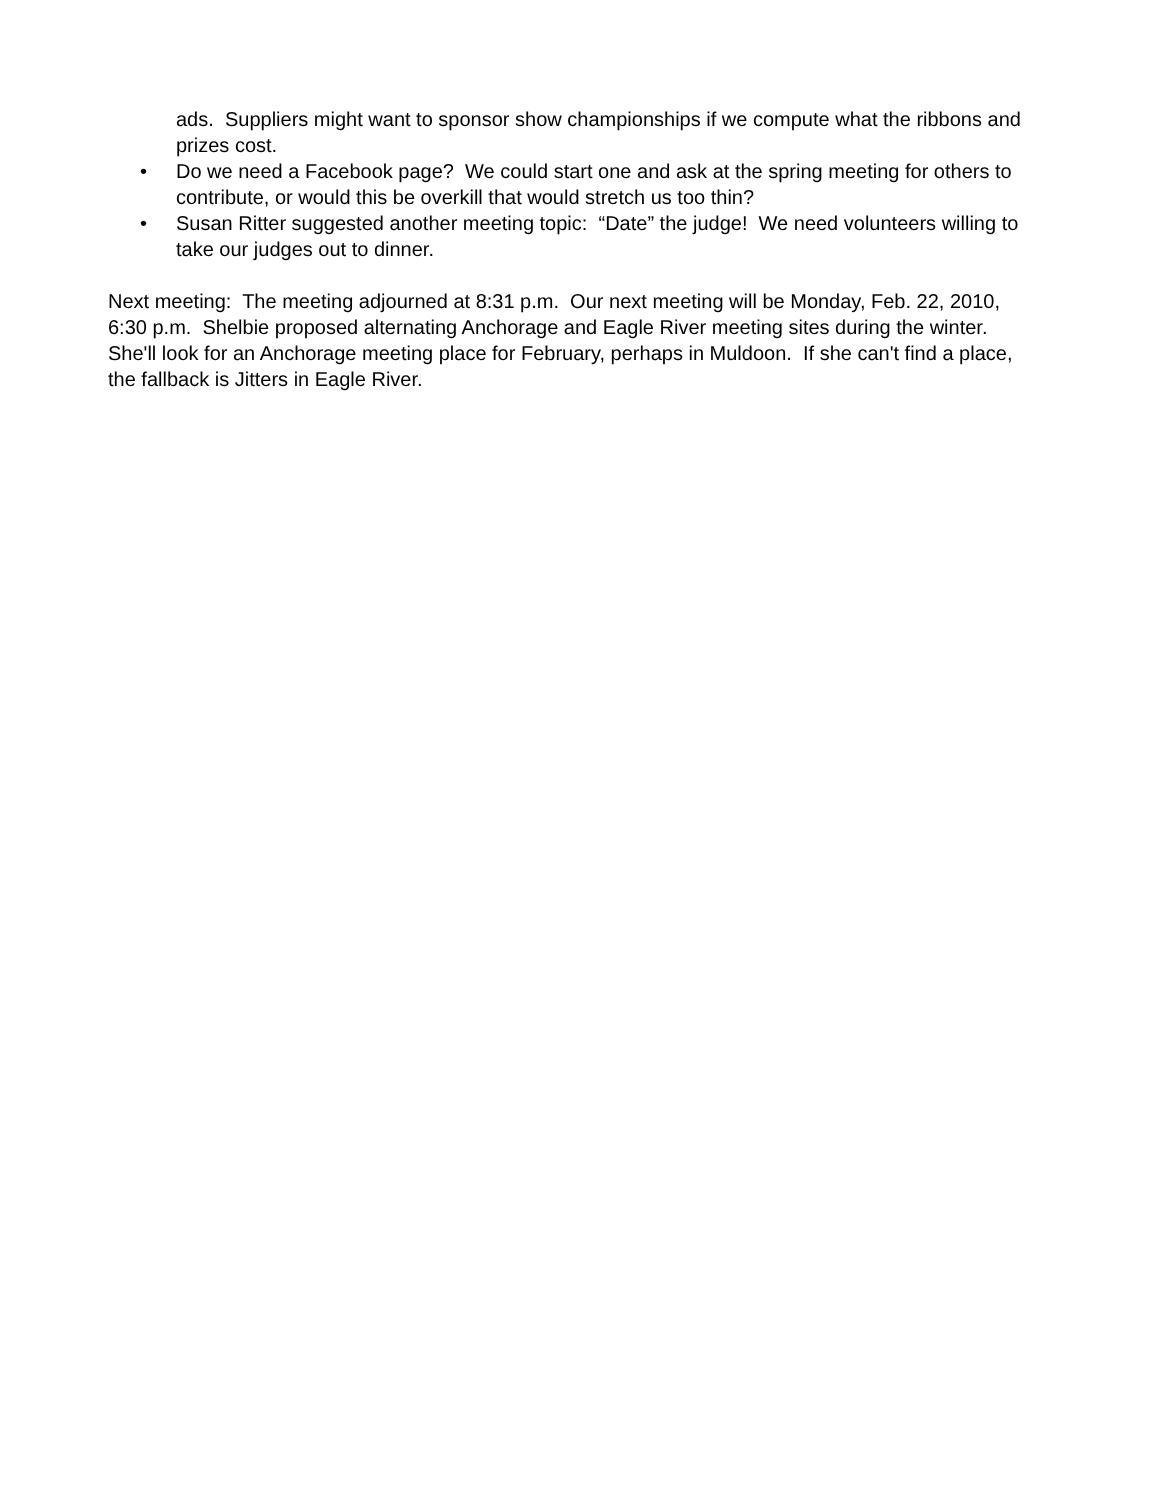ads. Suppliers might want to sponsor show championships if we compute what the ribbons and prizes cost.
• Do we need a Facebook page? We could start one and ask at the spring meeting for others to contribute, or would this be overkill that would stretch us too thin?
• Susan Ritter suggested another meeting topic: “Date” the judge! We need volunteers willing to take our judges out to dinner.
Next meeting: The meeting adjourned at 8:31 p.m. Our next meeting will be Monday, Feb. 22, 2010, 6:30 p.m. Shelbie proposed alternating Anchorage and Eagle River meeting sites during the winter. She'll look for an Anchorage meeting place for February, perhaps in Muldoon. If she can't find a place, the fallback is Jitters in Eagle River.